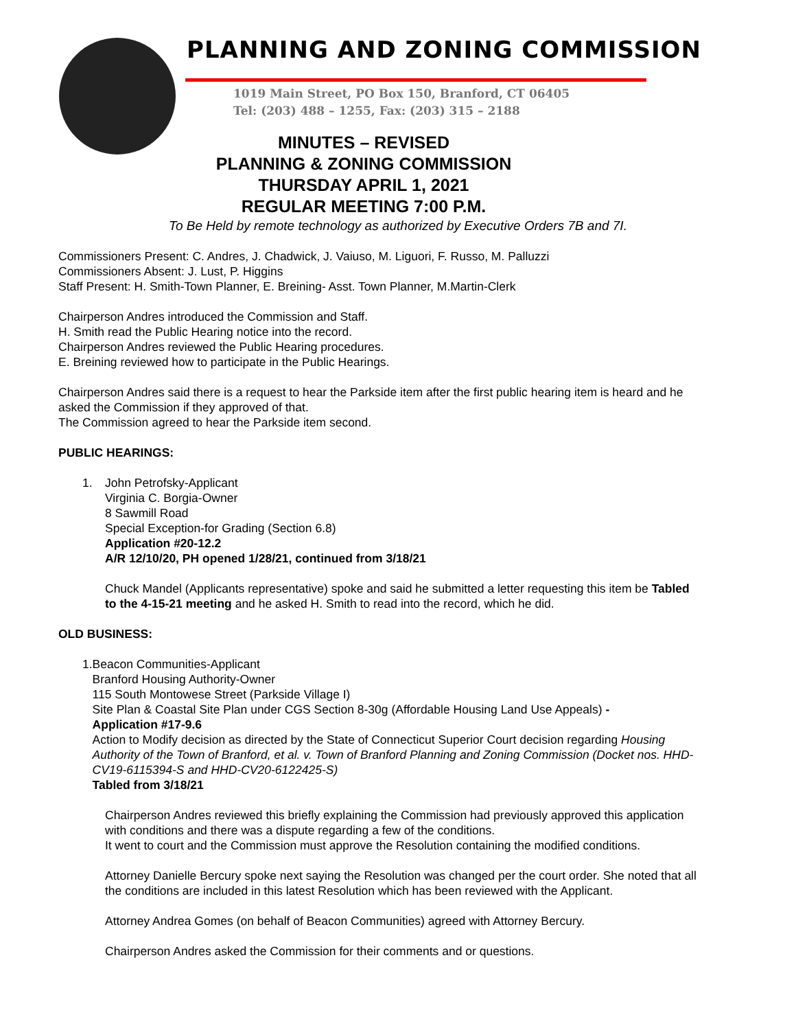PLANNING AND ZONING COMMISSION
1019 Main Street, PO Box 150, Branford, CT 06405
Tel: (203) 488 – 1255, Fax: (203) 315 – 2188
MINUTES – REVISED
PLANNING & ZONING COMMISSION
THURSDAY APRIL 1, 2021
REGULAR MEETING 7:00 P.M.
To Be Held by remote technology as authorized by Executive Orders 7B and 7I.
Commissioners Present: C. Andres, J. Chadwick, J. Vaiuso, M. Liguori, F. Russo, M. Palluzzi
Commissioners Absent: J. Lust, P. Higgins
Staff Present: H. Smith-Town Planner, E. Breining- Asst. Town Planner, M.Martin-Clerk
Chairperson Andres introduced the Commission and Staff.
H. Smith read the Public Hearing notice into the record.
Chairperson Andres reviewed the Public Hearing procedures.
E. Breining reviewed how to participate in the Public Hearings.
Chairperson Andres said there is a request to hear the Parkside item after the first public hearing item is heard and he asked the Commission if they approved of that.
The Commission agreed to hear the Parkside item second.
PUBLIC HEARINGS:
1. John Petrofsky-Applicant
Virginia C. Borgia-Owner
8 Sawmill Road
Special Exception-for Grading (Section 6.8)
Application #20-12.2
A/R 12/10/20, PH opened 1/28/21, continued from 3/18/21
Chuck Mandel (Applicants representative) spoke and said he submitted a letter requesting this item be Tabled to the 4-15-21 meeting and he asked H. Smith to read into the record, which he did.
OLD BUSINESS:
1. Beacon Communities-Applicant
Branford Housing Authority-Owner
115 South Montowese Street (Parkside Village I)
Site Plan & Coastal Site Plan under CGS Section 8-30g (Affordable Housing Land Use Appeals) -
Application #17-9.6
Action to Modify decision as directed by the State of Connecticut Superior Court decision regarding Housing Authority of the Town of Branford, et al. v. Town of Branford Planning and Zoning Commission (Docket nos. HHD-CV19-6115394-S and HHD-CV20-6122425-S)
Tabled from 3/18/21
Chairperson Andres reviewed this briefly explaining the Commission had previously approved this application with conditions and there was a dispute regarding a few of the conditions.
It went to court and the Commission must approve the Resolution containing the modified conditions.
Attorney Danielle Bercury spoke next saying the Resolution was changed per the court order. She noted that all the conditions are included in this latest Resolution which has been reviewed with the Applicant.
Attorney Andrea Gomes (on behalf of Beacon Communities) agreed with Attorney Bercury.
Chairperson Andres asked the Commission for their comments and or questions.